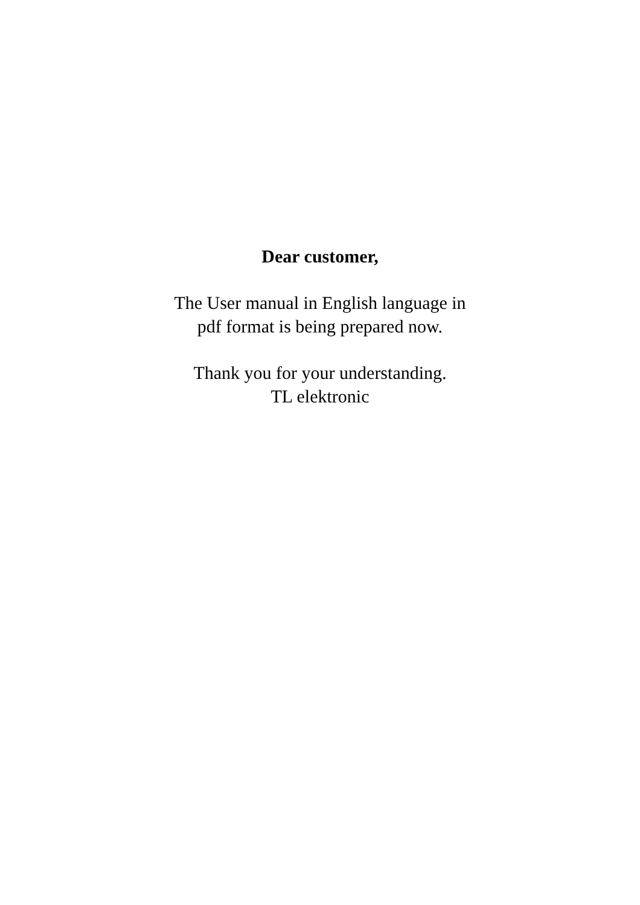Dear customer,
The User manual in English language in
pdf format is being prepared now.
Thank you for your understanding.
TL elektronic